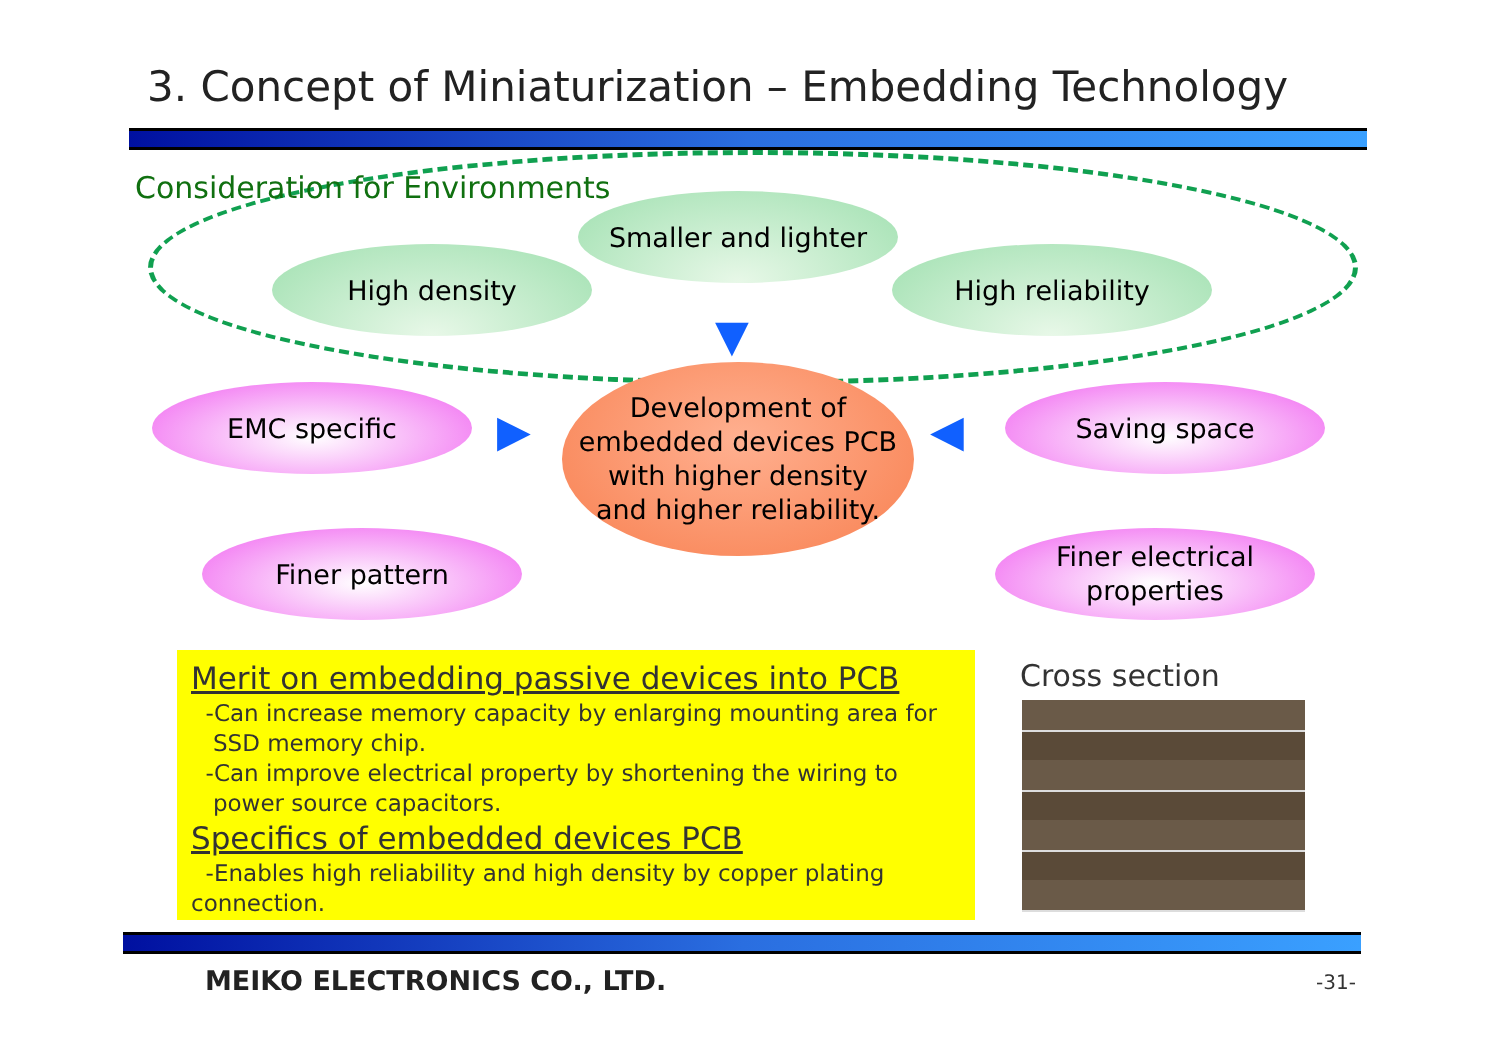3. Concept of Miniaturization – Embedding Technology
Consideration for Environments
Smaller and lighter
High density High reliability
EMC specific Saving space
Development of
embedded devices PCB
with higher density
and higher reliability.
Finer pattern
Finer electrical
properties
▼
▶ ◀
Merit on embedding passive devices into PCB
-Can increase memory capacity by enlarging mounting area for
SSD memory chip.
-Can improve electrical property by shortening the wiring to
power source capacitors.
Specifics of embedded devices PCB
-Enables high reliability and high density by copper plating
connection.
Cross section
MEIKO ELECTRONICS CO., LTD. -31-